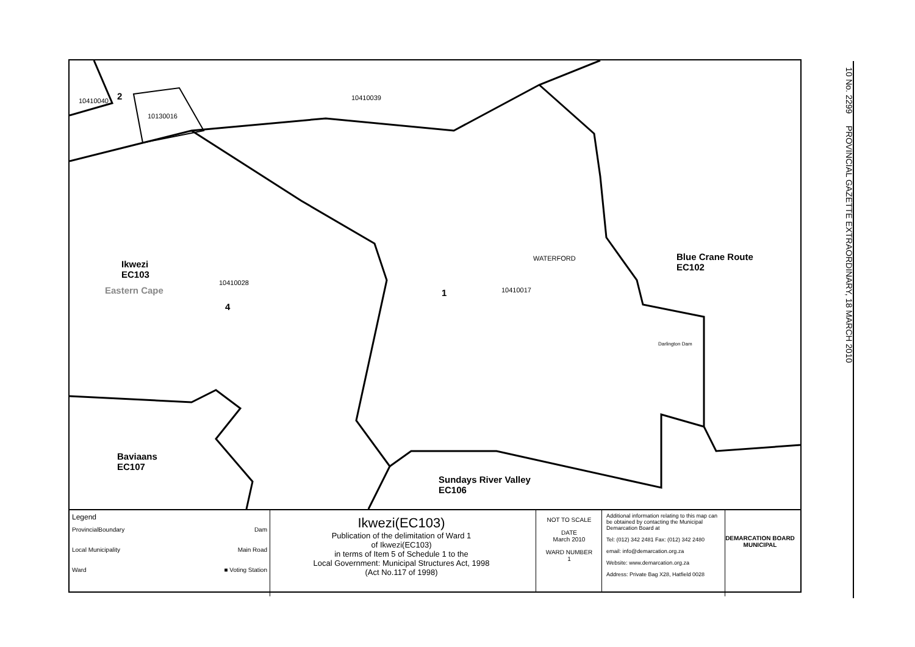10 No. 2299 PROVINCIAL GAZETTE EXTRAORDINARY, 18 MARCH 2010
10410040 2
10130016
10410039
Ikwezi
EC103
Eastern Cape
10410028
4
WATERFORD
10410017
1
Blue Crane Route
EC102
Darlington Dam
Baviaans
EC107
Sundays River Valley
EC106
Legend
ProvincialBoundary Dam
Local Municipality Main Road
Ward ■ Voting Station
Ikwezi(EC103)
Publication of the delimitation of Ward 1
of Ikwezi(EC103)
in terms of Item 5 of Schedule 1 to the
Local Government: Municipal Structures Act, 1998
(Act No.117 of 1998)
NOT TO SCALE
DATE
March 2010
WARD NUMBER
1
Additional information relating to this map can be obtained by contacting the Municipal Demarcation Board at
Tel: (012) 342 2481 Fax: (012) 342 2480
email: info@demarcation.org.za
Website: www.demarcation.org.za
Address: Private Bag X28, Hatfield 0028
DEMARCATION BOARD MUNICIPAL